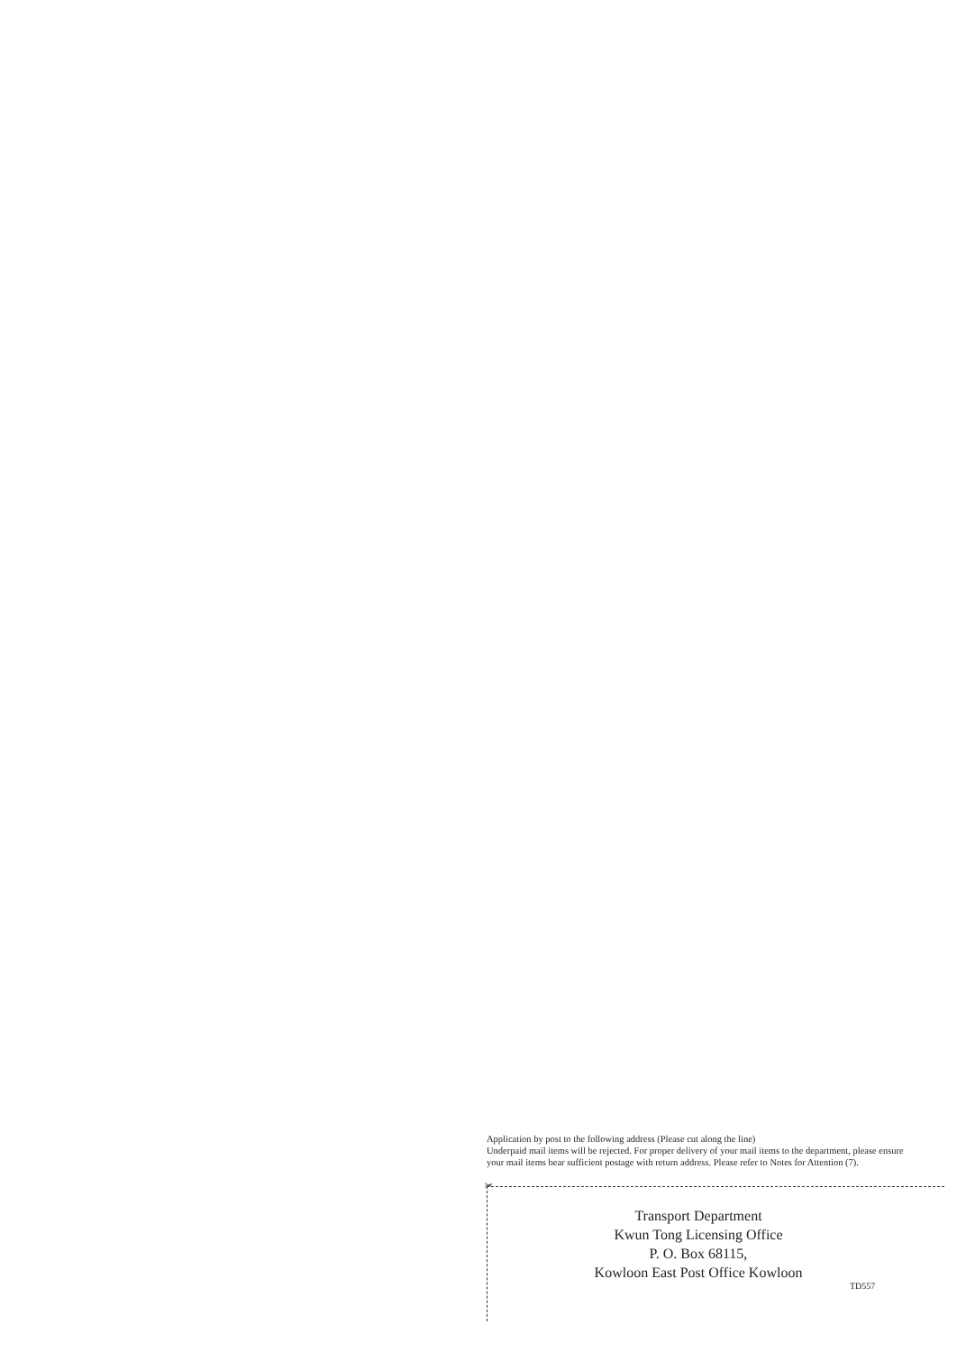Application by post to the following address (Please cut along the line)
Underpaid mail items will be rejected. For proper delivery of your mail items to the department, please ensure your mail items bear sufficient postage with return address. Please refer to Notes for Attention (7).
✂
Transport Department
Kwun Tong Licensing Office
P. O. Box 68115,
Kowloon East Post Office Kowloon
TD557